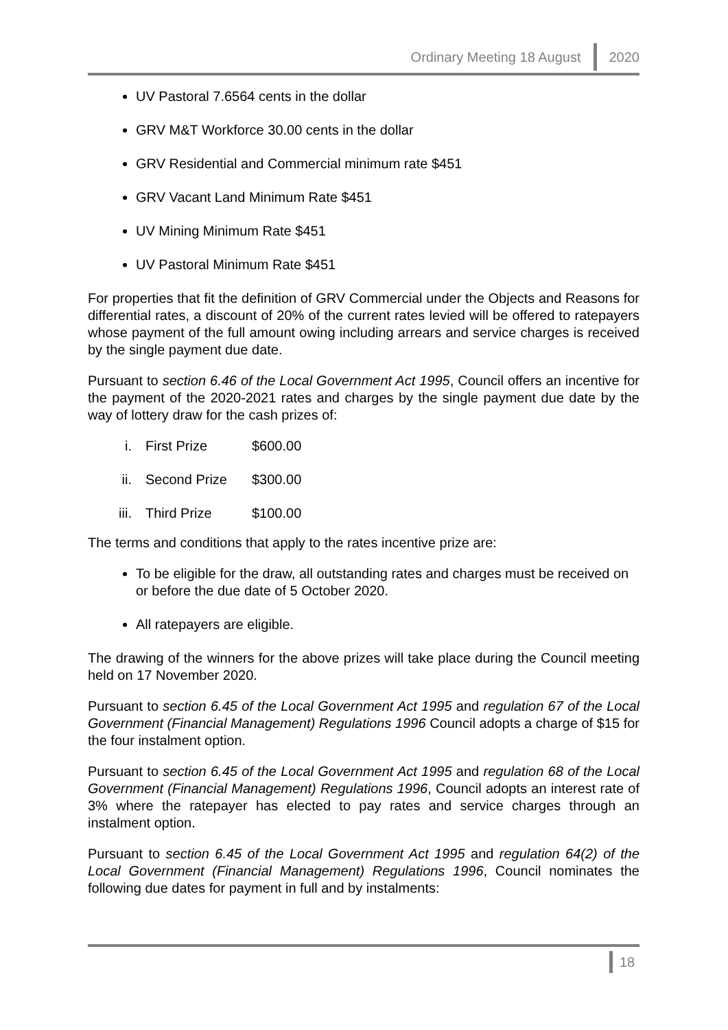Ordinary Meeting 18 August 2020
UV Pastoral 7.6564 cents in the dollar
GRV M&T Workforce 30.00 cents in the dollar
GRV Residential and Commercial minimum rate $451
GRV Vacant Land Minimum Rate $451
UV Mining Minimum Rate $451
UV Pastoral Minimum Rate $451
For properties that fit the definition of GRV Commercial under the Objects and Reasons for differential rates, a discount of 20% of the current rates levied will be offered to ratepayers whose payment of the full amount owing including arrears and service charges is received by the single payment due date.
Pursuant to section 6.46 of the Local Government Act 1995, Council offers an incentive for the payment of the 2020-2021 rates and charges by the single payment due date by the way of lottery draw for the cash prizes of:
| i. | First Prize | $600.00 |
| ii. | Second Prize | $300.00 |
| iii. | Third Prize | $100.00 |
The terms and conditions that apply to the rates incentive prize are:
To be eligible for the draw, all outstanding rates and charges must be received on or before the due date of 5 October 2020.
All ratepayers are eligible.
The drawing of the winners for the above prizes will take place during the Council meeting held on 17 November 2020.
Pursuant to section 6.45 of the Local Government Act 1995 and regulation 67 of the Local Government (Financial Management) Regulations 1996 Council adopts a charge of $15 for the four instalment option.
Pursuant to section 6.45 of the Local Government Act 1995 and regulation 68 of the Local Government (Financial Management) Regulations 1996, Council adopts an interest rate of 3% where the ratepayer has elected to pay rates and service charges through an instalment option.
Pursuant to section 6.45 of the Local Government Act 1995 and regulation 64(2) of the Local Government (Financial Management) Regulations 1996, Council nominates the following due dates for payment in full and by instalments:
18